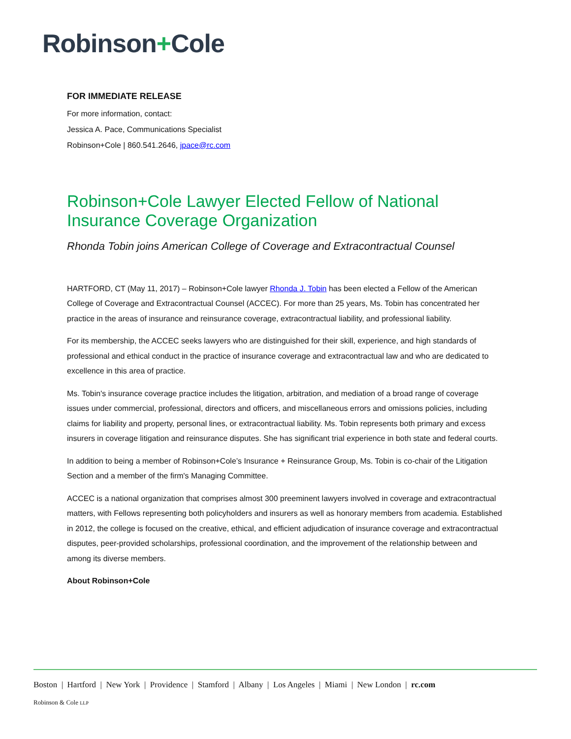Robinson+Cole
FOR IMMEDIATE RELEASE
For more information, contact:
Jessica A. Pace, Communications Specialist
Robinson+Cole | 860.541.2646, jpace@rc.com
Robinson+Cole Lawyer Elected Fellow of National Insurance Coverage Organization
Rhonda Tobin joins American College of Coverage and Extracontractual Counsel
HARTFORD, CT (May 11, 2017) – Robinson+Cole lawyer Rhonda J. Tobin has been elected a Fellow of the American College of Coverage and Extracontractual Counsel (ACCEC). For more than 25 years, Ms. Tobin has concentrated her practice in the areas of insurance and reinsurance coverage, extracontractual liability, and professional liability.
For its membership, the ACCEC seeks lawyers who are distinguished for their skill, experience, and high standards of professional and ethical conduct in the practice of insurance coverage and extracontractual law and who are dedicated to excellence in this area of practice.
Ms. Tobin's insurance coverage practice includes the litigation, arbitration, and mediation of a broad range of coverage issues under commercial, professional, directors and officers, and miscellaneous errors and omissions policies, including claims for liability and property, personal lines, or extracontractual liability. Ms. Tobin represents both primary and excess insurers in coverage litigation and reinsurance disputes. She has significant trial experience in both state and federal courts.
In addition to being a member of Robinson+Cole’s Insurance + Reinsurance Group, Ms. Tobin is co-chair of the Litigation Section and a member of the firm's Managing Committee.
ACCEC is a national organization that comprises almost 300 preeminent lawyers involved in coverage and extracontractual matters, with Fellows representing both policyholders and insurers as well as honorary members from academia. Established in 2012, the college is focused on the creative, ethical, and efficient adjudication of insurance coverage and extracontractual disputes, peer-provided scholarships, professional coordination, and the improvement of the relationship between and among its diverse members.
About Robinson+Cole
Boston | Hartford | New York | Providence | Stamford | Albany | Los Angeles | Miami | New London | rc.com
Robinson & Cole LLP